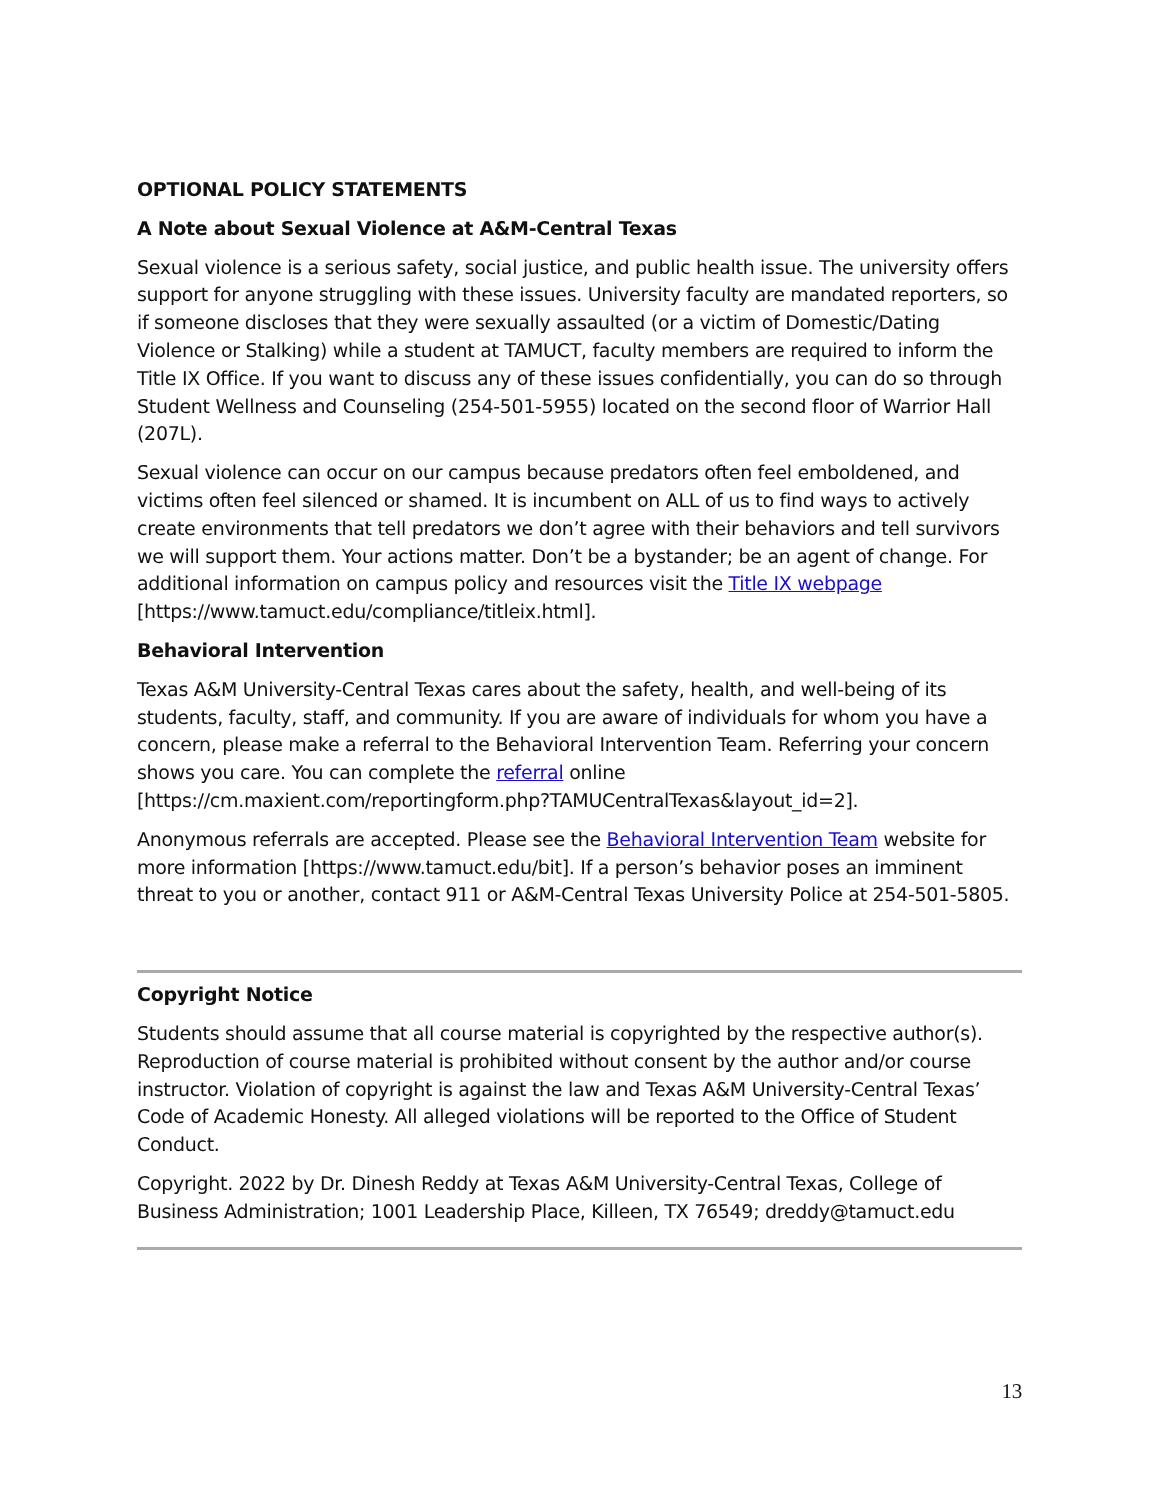OPTIONAL POLICY STATEMENTS
A Note about Sexual Violence at A&M-Central Texas
Sexual violence is a serious safety, social justice, and public health issue. The university offers support for anyone struggling with these issues. University faculty are mandated reporters, so if someone discloses that they were sexually assaulted (or a victim of Domestic/Dating Violence or Stalking) while a student at TAMUCT, faculty members are required to inform the Title IX Office. If you want to discuss any of these issues confidentially, you can do so through Student Wellness and Counseling (254-501-5955) located on the second floor of Warrior Hall (207L).
Sexual violence can occur on our campus because predators often feel emboldened, and victims often feel silenced or shamed. It is incumbent on ALL of us to find ways to actively create environments that tell predators we don’t agree with their behaviors and tell survivors we will support them. Your actions matter. Don’t be a bystander; be an agent of change. For additional information on campus policy and resources visit the Title IX webpage [https://www.tamuct.edu/compliance/titleix.html].
Behavioral Intervention
Texas A&M University-Central Texas cares about the safety, health, and well-being of its students, faculty, staff, and community. If you are aware of individuals for whom you have a concern, please make a referral to the Behavioral Intervention Team. Referring your concern shows you care. You can complete the referral online
[https://cm.maxient.com/reportingform.php?TAMUCentralTexas&layout_id=2].
Anonymous referrals are accepted. Please see the Behavioral Intervention Team website for more information [https://www.tamuct.edu/bit]. If a person’s behavior poses an imminent threat to you or another, contact 911 or A&M-Central Texas University Police at 254-501-5805.
Copyright Notice
Students should assume that all course material is copyrighted by the respective author(s). Reproduction of course material is prohibited without consent by the author and/or course instructor. Violation of copyright is against the law and Texas A&M University-Central Texas’ Code of Academic Honesty. All alleged violations will be reported to the Office of Student Conduct.
Copyright. 2022 by Dr. Dinesh Reddy at Texas A&M University-Central Texas, College of Business Administration; 1001 Leadership Place, Killeen, TX 76549; dreddy@tamuct.edu
13